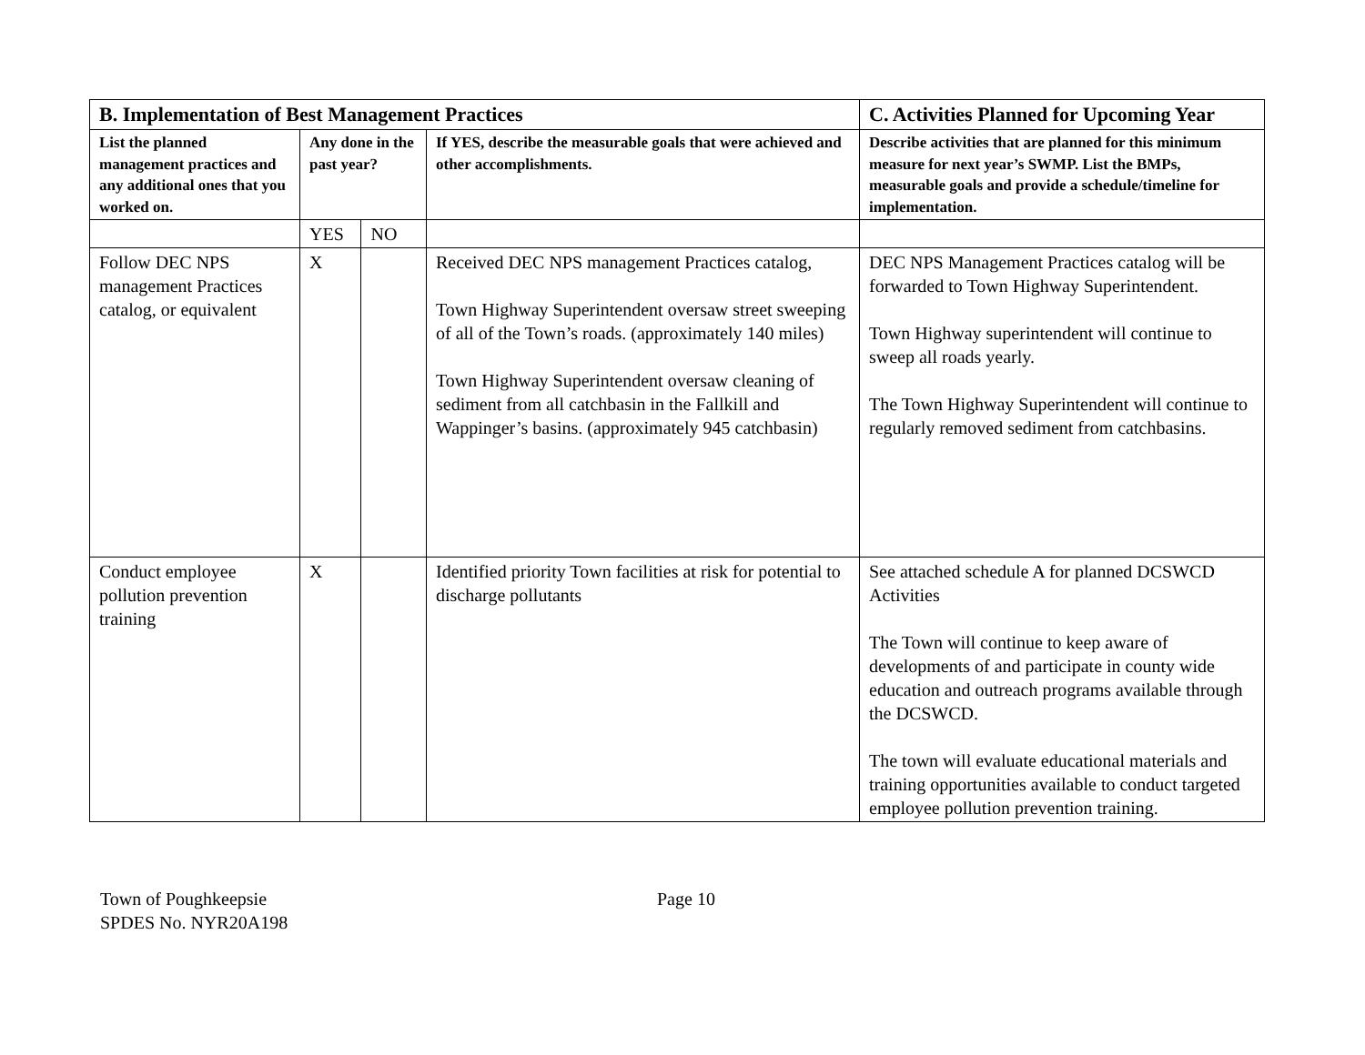| B. Implementation of Best Management Practices | | | | C. Activities Planned for Upcoming Year |
| --- | --- | --- | --- | --- |
| List the planned management practices and any additional ones that you worked on. | Any done in the past year? | | If YES, describe the measurable goals that were achieved and other accomplishments. | Describe activities that are planned for this minimum measure for next year’s SWMP. List the BMPs, measurable goals and provide a schedule/timeline for implementation. |
| | YES | NO | | |
| Follow DEC NPS management Practices catalog, or equivalent | X | | Received DEC NPS management Practices catalog, Town Highway Superintendent oversaw street sweeping of all of the Town’s roads. (approximately 140 miles) Town Highway Superintendent oversaw cleaning of sediment from all catchbasin in the Fallkill and Wappinger’s basins. (approximately 945 catchbasin) | DEC NPS Management Practices catalog will be forwarded to Town Highway Superintendent. Town Highway superintendent will continue to sweep all roads yearly. The Town Highway Superintendent will continue to regularly removed sediment from catchbasins. |
| Conduct employee pollution prevention training | X | | Identified priority Town facilities at risk for potential to discharge pollutants | See attached schedule A for planned DCSWCD Activities The Town will continue to keep aware of developments of and participate in county wide education and outreach programs available through the DCSWCD. The town will evaluate educational materials and training opportunities available to conduct targeted employee pollution prevention training. |
Town of Poughkeepsie
SPDES No. NYR20A198
Page 10